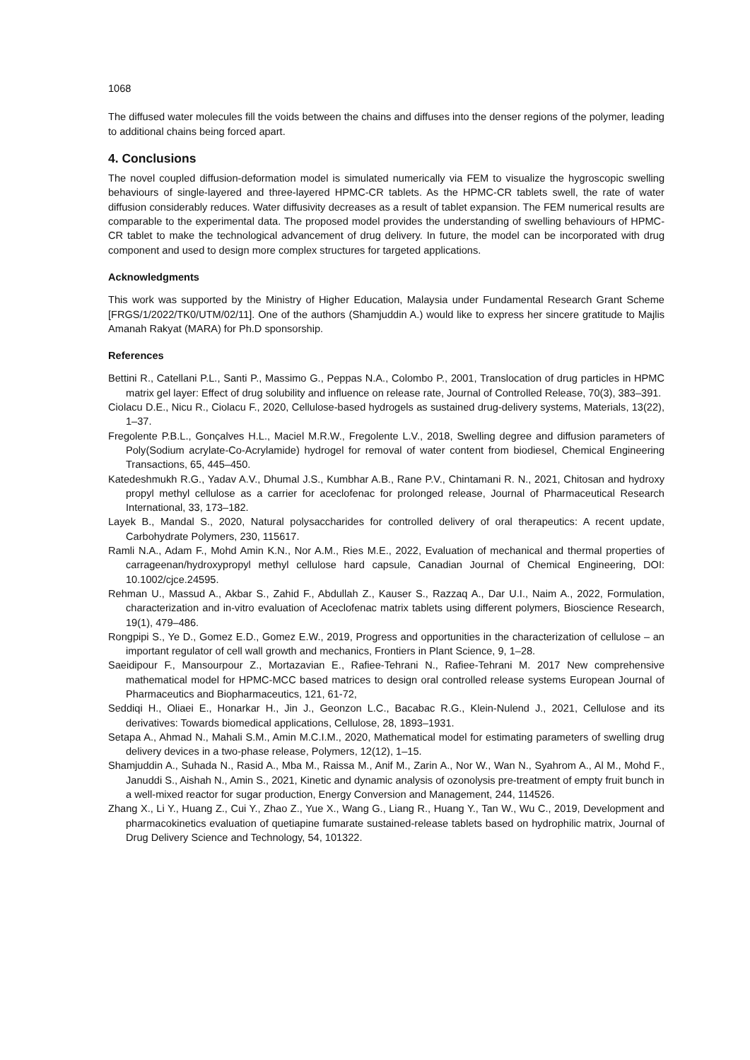1068
The diffused water molecules fill the voids between the chains and diffuses into the denser regions of the polymer, leading to additional chains being forced apart.
4. Conclusions
The novel coupled diffusion-deformation model is simulated numerically via FEM to visualize the hygroscopic swelling behaviours of single-layered and three-layered HPMC-CR tablets. As the HPMC-CR tablets swell, the rate of water diffusion considerably reduces. Water diffusivity decreases as a result of tablet expansion. The FEM numerical results are comparable to the experimental data. The proposed model provides the understanding of swelling behaviours of HPMC-CR tablet to make the technological advancement of drug delivery. In future, the model can be incorporated with drug component and used to design more complex structures for targeted applications.
Acknowledgments
This work was supported by the Ministry of Higher Education, Malaysia under Fundamental Research Grant Scheme [FRGS/1/2022/TK0/UTM/02/11]. One of the authors (Shamjuddin A.) would like to express her sincere gratitude to Majlis Amanah Rakyat (MARA) for Ph.D sponsorship.
References
Bettini R., Catellani P.L., Santi P., Massimo G., Peppas N.A., Colombo P., 2001, Translocation of drug particles in HPMC matrix gel layer: Effect of drug solubility and influence on release rate, Journal of Controlled Release, 70(3), 383–391.
Ciolacu D.E., Nicu R., Ciolacu F., 2020, Cellulose-based hydrogels as sustained drug-delivery systems, Materials, 13(22), 1–37.
Fregolente P.B.L., Gonçalves H.L., Maciel M.R.W., Fregolente L.V., 2018, Swelling degree and diffusion parameters of Poly(Sodium acrylate-Co-Acrylamide) hydrogel for removal of water content from biodiesel, Chemical Engineering Transactions, 65, 445–450.
Katedeshmukh R.G., Yadav A.V., Dhumal J.S., Kumbhar A.B., Rane P.V., Chintamani R. N., 2021, Chitosan and hydroxy propyl methyl cellulose as a carrier for aceclofenac for prolonged release, Journal of Pharmaceutical Research International, 33, 173–182.
Layek B., Mandal S., 2020, Natural polysaccharides for controlled delivery of oral therapeutics: A recent update, Carbohydrate Polymers, 230, 115617.
Ramli N.A., Adam F., Mohd Amin K.N., Nor A.M., Ries M.E., 2022, Evaluation of mechanical and thermal properties of carrageenan/hydroxypropyl methyl cellulose hard capsule, Canadian Journal of Chemical Engineering, DOI: 10.1002/cjce.24595.
Rehman U., Massud A., Akbar S., Zahid F., Abdullah Z., Kauser S., Razzaq A., Dar U.I., Naim A., 2022, Formulation, characterization and in-vitro evaluation of Aceclofenac matrix tablets using different polymers, Bioscience Research, 19(1), 479–486.
Rongpipi S., Ye D., Gomez E.D., Gomez E.W., 2019, Progress and opportunities in the characterization of cellulose – an important regulator of cell wall growth and mechanics, Frontiers in Plant Science, 9, 1–28.
Saeidipour F., Mansourpour Z., Mortazavian E., Rafiee-Tehrani N., Rafiee-Tehrani M. 2017 New comprehensive mathematical model for HPMC-MCC based matrices to design oral controlled release systems European Journal of Pharmaceutics and Biopharmaceutics, 121, 61-72,
Seddiqi H., Oliaei E., Honarkar H., Jin J., Geonzon L.C., Bacabac R.G., Klein-Nulend J., 2021, Cellulose and its derivatives: Towards biomedical applications, Cellulose, 28, 1893–1931.
Setapa A., Ahmad N., Mahali S.M., Amin M.C.I.M., 2020, Mathematical model for estimating parameters of swelling drug delivery devices in a two-phase release, Polymers, 12(12), 1–15.
Shamjuddin A., Suhada N., Rasid A., Mba M., Raissa M., Anif M., Zarin A., Nor W., Wan N., Syahrom A., Al M., Mohd F., Januddi S., Aishah N., Amin S., 2021, Kinetic and dynamic analysis of ozonolysis pre-treatment of empty fruit bunch in a well-mixed reactor for sugar production, Energy Conversion and Management, 244, 114526.
Zhang X., Li Y., Huang Z., Cui Y., Zhao Z., Yue X., Wang G., Liang R., Huang Y., Tan W., Wu C., 2019, Development and pharmacokinetics evaluation of quetiapine fumarate sustained-release tablets based on hydrophilic matrix, Journal of Drug Delivery Science and Technology, 54, 101322.